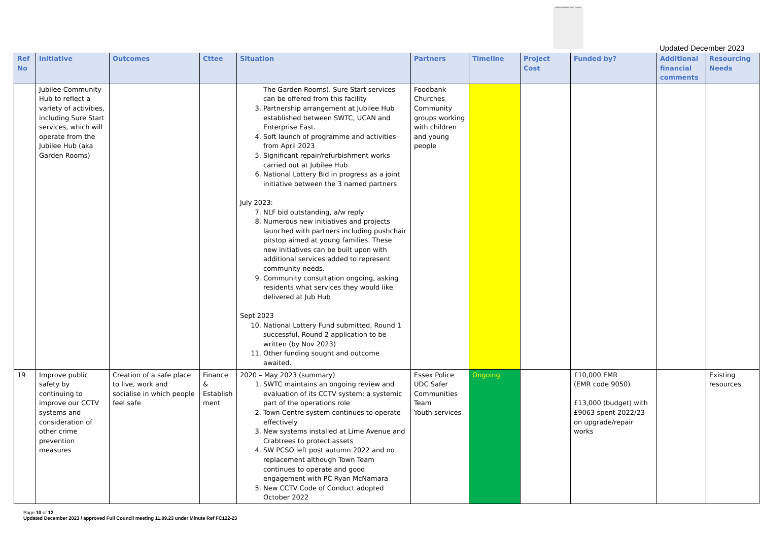Saffron Walden Town Council
Updated December 2023
| Ref No | Initiative | Outcomes | Cttee | Situation | Partners | Timeline | Project Cost | Funded by? | Additional financial comments | Resourcing Needs |
| --- | --- | --- | --- | --- | --- | --- | --- | --- | --- | --- |
| | Jubilee Community Hub to reflect a variety of activities, including Sure Start services, which will operate from the Jubilee Hub (aka Garden Rooms) | | | The Garden Rooms). Sure Start services can be offered from this facility 3. Partnership arrangement at Jubilee Hub established between SWTC, UCAN and Enterprise East. 4. Soft launch of programme and activities from April 2023 5. Significant repair/refurbishment works carried out at Jubilee Hub 6. National Lottery Bid in progress as a joint initiative between the 3 named partners July 2023: 7. NLF bid outstanding, a/w reply 8. Numerous new initiatives and projects launched with partners including pushchair pitstop aimed at young families. These new initiatives can be built upon with additional services added to represent community needs. 9. Community consultation ongoing, asking residents what services they would like delivered at Jub Hub Sept 2023 10. National Lottery Fund submitted, Round 1 successful, Round 2 application to be written (by Nov 2023) 11. Other funding sought and outcome awaited. | Foodbank Churches Community groups working with children and young people | | | | | |
| 19 | Improve public safety by continuing to improve our CCTV systems and consideration of other crime prevention measures | Creation of a safe place to live, work and socialise in which people feel safe | Finance & Establish ment | 2020 – May 2023 (summary) 1. SWTC maintains an ongoing review and evaluation of its CCTV system; a systemic part of the operations role 2. Town Centre system continues to operate effectively 3. New systems installed at Lime Avenue and Crabtrees to protect assets 4. SW PCSO left post autumn 2022 and no replacement although Town Team continues to operate and good engagement with PC Ryan McNamara 5. New CCTV Code of Conduct adopted October 2022 | Essex Police UDC Safer Communities Team Youth services | Ongoing | | £10,000 EMR (EMR code 9050) £13,000 (budget) with £9063 spent 2022/23 on upgrade/repair works | | Existing resources |
Page 10 of 12
Updated December 2023 / approved Full Council meeting 11.09.23 under Minute Ref FC122-23